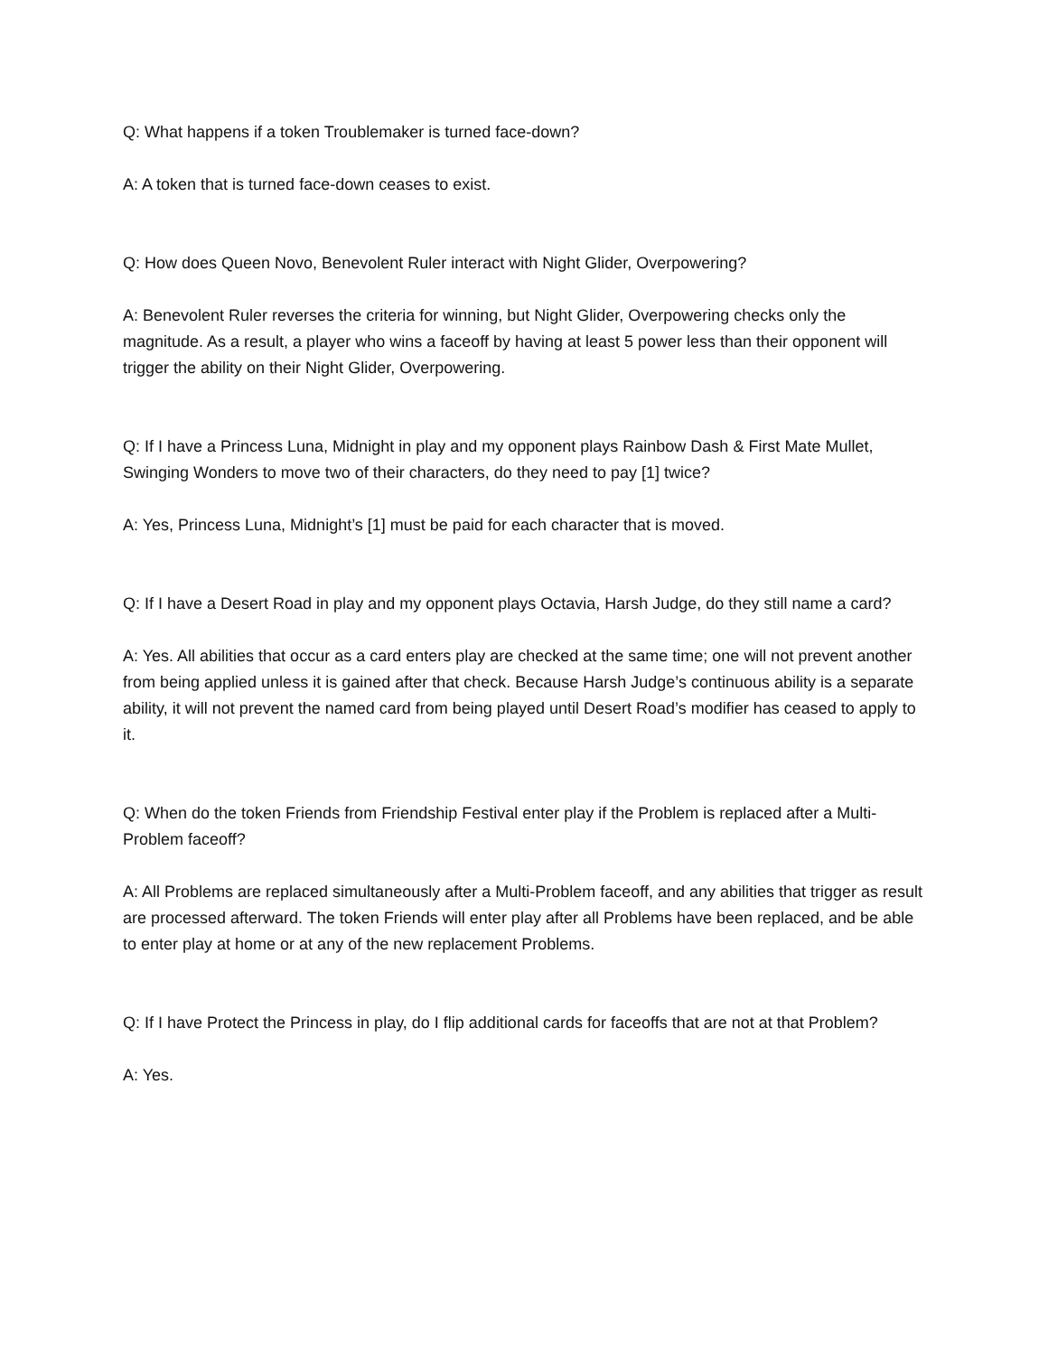Q: What happens if a token Troublemaker is turned face-down?
A: A token that is turned face-down ceases to exist.
Q: How does Queen Novo, Benevolent Ruler interact with Night Glider, Overpowering?
A: Benevolent Ruler reverses the criteria for winning, but Night Glider, Overpowering checks only the magnitude. As a result, a player who wins a faceoff by having at least 5 power less than their opponent will trigger the ability on their Night Glider, Overpowering.
Q: If I have a Princess Luna, Midnight in play and my opponent plays Rainbow Dash & First Mate Mullet, Swinging Wonders to move two of their characters, do they need to pay [1] twice?
A: Yes, Princess Luna, Midnight’s [1] must be paid for each character that is moved.
Q: If I have a Desert Road in play and my opponent plays Octavia, Harsh Judge, do they still name a card?
A: Yes. All abilities that occur as a card enters play are checked at the same time; one will not prevent another from being applied unless it is gained after that check. Because Harsh Judge’s continuous ability is a separate ability, it will not prevent the named card from being played until Desert Road’s modifier has ceased to apply to it.
Q: When do the token Friends from Friendship Festival enter play if the Problem is replaced after a Multi-Problem faceoff?
A: All Problems are replaced simultaneously after a Multi-Problem faceoff, and any abilities that trigger as result are processed afterward. The token Friends will enter play after all Problems have been replaced, and be able to enter play at home or at any of the new replacement Problems.
Q: If I have Protect the Princess in play, do I flip additional cards for faceoffs that are not at that Problem?
A: Yes.